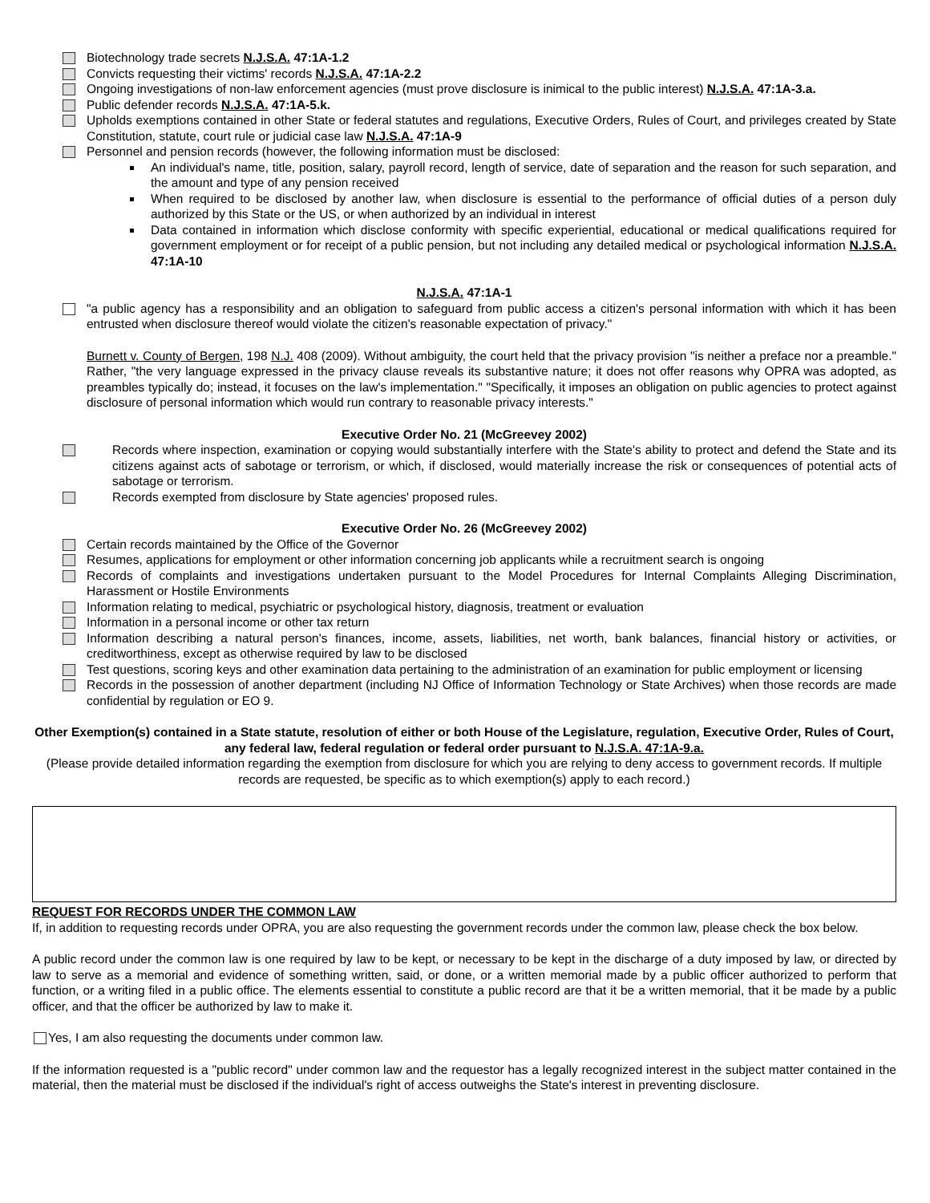Biotechnology trade secrets N.J.S.A. 47:1A-1.2
Convicts requesting their victims' records N.J.S.A. 47:1A-2.2
Ongoing investigations of non-law enforcement agencies (must prove disclosure is inimical to the public interest) N.J.S.A. 47:1A-3.a.
Public defender records N.J.S.A. 47:1A-5.k.
Upholds exemptions contained in other State or federal statutes and regulations, Executive Orders, Rules of Court, and privileges created by State Constitution, statute, court rule or judicial case law N.J.S.A. 47:1A-9
Personnel and pension records (however, the following information must be disclosed:
An individual's name, title, position, salary, payroll record, length of service, date of separation and the reason for such separation, and the amount and type of any pension received
When required to be disclosed by another law, when disclosure is essential to the performance of official duties of a person duly authorized by this State or the US, or when authorized by an individual in interest
Data contained in information which disclose conformity with specific experiential, educational or medical qualifications required for government employment or for receipt of a public pension, but not including any detailed medical or psychological information N.J.S.A. 47:1A-10
N.J.S.A. 47:1A-1
"a public agency has a responsibility and an obligation to safeguard from public access a citizen's personal information with which it has been entrusted when disclosure thereof would violate the citizen's reasonable expectation of privacy."
Burnett v. County of Bergen, 198 N.J. 408 (2009). Without ambiguity, the court held that the privacy provision "is neither a preface nor a preamble." Rather, "the very language expressed in the privacy clause reveals its substantive nature; it does not offer reasons why OPRA was adopted, as preambles typically do; instead, it focuses on the law's implementation." "Specifically, it imposes an obligation on public agencies to protect against disclosure of personal information which would run contrary to reasonable privacy interests."
Executive Order No. 21 (McGreevey 2002)
Records where inspection, examination or copying would substantially interfere with the State's ability to protect and defend the State and its citizens against acts of sabotage or terrorism, or which, if disclosed, would materially increase the risk or consequences of potential acts of sabotage or terrorism.
Records exempted from disclosure by State agencies' proposed rules.
Executive Order No. 26 (McGreevey 2002)
Certain records maintained by the Office of the Governor
Resumes, applications for employment or other information concerning job applicants while a recruitment search is ongoing
Records of complaints and investigations undertaken pursuant to the Model Procedures for Internal Complaints Alleging Discrimination, Harassment or Hostile Environments
Information relating to medical, psychiatric or psychological history, diagnosis, treatment or evaluation
Information in a personal income or other tax return
Information describing a natural person's finances, income, assets, liabilities, net worth, bank balances, financial history or activities, or creditworthiness, except as otherwise required by law to be disclosed
Test questions, scoring keys and other examination data pertaining to the administration of an examination for public employment or licensing
Records in the possession of another department (including NJ Office of Information Technology or State Archives) when those records are made confidential by regulation or EO 9.
Other Exemption(s) contained in a State statute, resolution of either or both House of the Legislature, regulation, Executive Order, Rules of Court, any federal law, federal regulation or federal order pursuant to N.J.S.A. 47:1A-9.a.
(Please provide detailed information regarding the exemption from disclosure for which you are relying to deny access to government records. If multiple records are requested, be specific as to which exemption(s) apply to each record.)
REQUEST FOR RECORDS UNDER THE COMMON LAW
If, in addition to requesting records under OPRA, you are also requesting the government records under the common law, please check the box below.
A public record under the common law is one required by law to be kept, or necessary to be kept in the discharge of a duty imposed by law, or directed by law to serve as a memorial and evidence of something written, said, or done, or a written memorial made by a public officer authorized to perform that function, or a writing filed in a public office. The elements essential to constitute a public record are that it be a written memorial, that it be made by a public officer, and that the officer be authorized by law to make it.
Yes, I am also requesting the documents under common law.
If the information requested is a "public record" under common law and the requestor has a legally recognized interest in the subject matter contained in the material, then the material must be disclosed if the individual's right of access outweighs the State's interest in preventing disclosure.